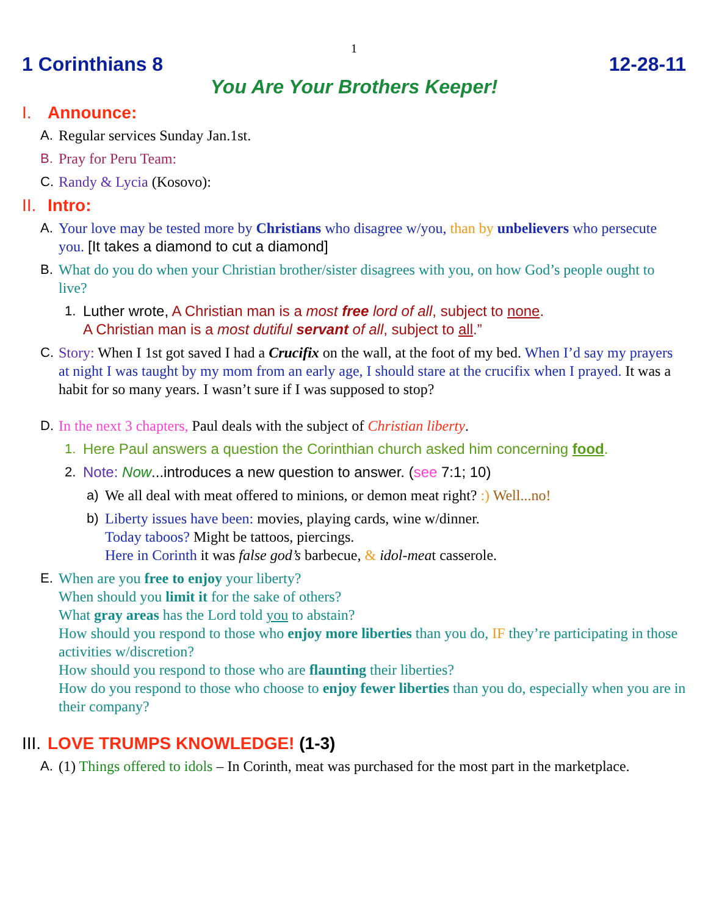1
1 Corinthians 8 12-28-11
You Are Your Brothers Keeper!
I. Announce:
A. Regular services Sunday Jan.1st.
B. Pray for Peru Team:
C. Randy & Lycia (Kosovo):
II. Intro:
A. Your love may be tested more by Christians who disagree w/you, than by unbelievers who persecute you. [It takes a diamond to cut a diamond]
B. What do you do when your Christian brother/sister disagrees with you, on how God’s people ought to live?
1. Luther wrote, A Christian man is a most free lord of all, subject to none.
A Christian man is a most dutiful servant of all, subject to all.”
C. Story: When I 1st got saved I had a Crucifix on the wall, at the foot of my bed. When I’d say my prayers at night I was taught by my mom from an early age, I should stare at the crucifix when I prayed. It was a habit for so many years. I wasn’t sure if I was supposed to stop?
D. In the next 3 chapters, Paul deals with the subject of Christian liberty.
1. Here Paul answers a question the Corinthian church asked him concerning food.
2. Note: Now...introduces a new question to answer. (see 7:1; 10)
a) We all deal with meat offered to minions, or demon meat right? :) Well...no!
b) Liberty issues have been: movies, playing cards, wine w/dinner.
Today taboos? Might be tattoos, piercings.
Here in Corinth it was false god’s barbecue, & idol-meat casserole.
E. When are you free to enjoy your liberty?
When should you limit it for the sake of others?
What gray areas has the Lord told you to abstain?
How should you respond to those who enjoy more liberties than you do, IF they’re participating in those activities w/discretion?
How should you respond to those who are flaunting their liberties?
How do you respond to those who choose to enjoy fewer liberties than you do, especially when you are in their company?
III. LOVE TRUMPS KNOWLEDGE! (1-3)
A. (1) Things offered to idols – In Corinth, meat was purchased for the most part in the marketplace.